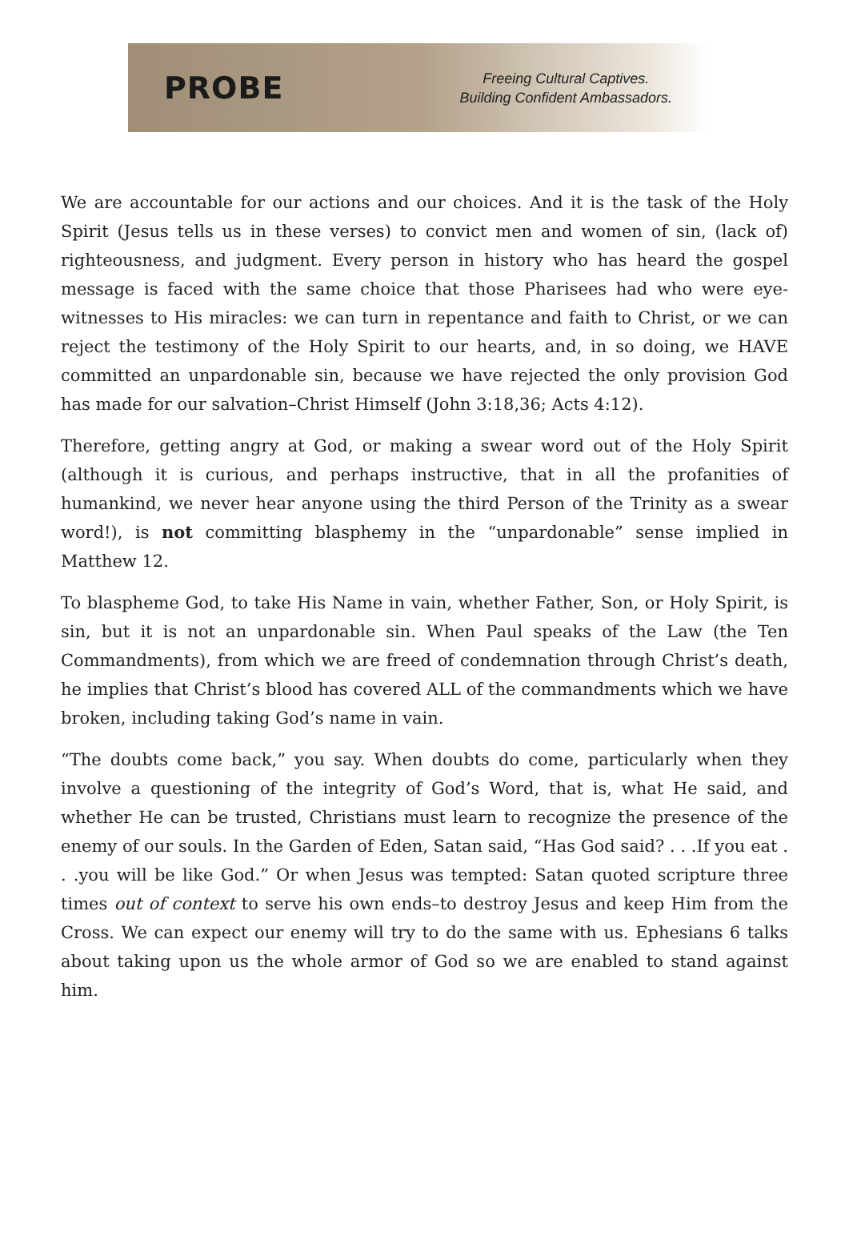PROBE
Freeing Cultural Captives.
Building Confident Ambassadors.
We are accountable for our actions and our choices. And it is the task of the Holy Spirit (Jesus tells us in these verses) to convict men and women of sin, (lack of) righteousness, and judgment. Every person in history who has heard the gospel message is faced with the same choice that those Pharisees had who were eye-witnesses to His miracles: we can turn in repentance and faith to Christ, or we can reject the testimony of the Holy Spirit to our hearts, and, in so doing, we HAVE committed an unpardonable sin, because we have rejected the only provision God has made for our salvation–Christ Himself (John 3:18,36; Acts 4:12).
Therefore, getting angry at God, or making a swear word out of the Holy Spirit (although it is curious, and perhaps instructive, that in all the profanities of humankind, we never hear anyone using the third Person of the Trinity as a swear word!), is not committing blasphemy in the “unpardonable” sense implied in Matthew 12.
To blaspheme God, to take His Name in vain, whether Father, Son, or Holy Spirit, is sin, but it is not an unpardonable sin. When Paul speaks of the Law (the Ten Commandments), from which we are freed of condemnation through Christ’s death, he implies that Christ’s blood has covered ALL of the commandments which we have broken, including taking God’s name in vain.
“The doubts come back,” you say. When doubts do come, particularly when they involve a questioning of the integrity of God’s Word, that is, what He said, and whether He can be trusted, Christians must learn to recognize the presence of the enemy of our souls. In the Garden of Eden, Satan said, “Has God said? . . .If you eat . . .you will be like God.” Or when Jesus was tempted: Satan quoted scripture three times out of context to serve his own ends–to destroy Jesus and keep Him from the Cross. We can expect our enemy will try to do the same with us. Ephesians 6 talks about taking upon us the whole armor of God so we are enabled to stand against him.